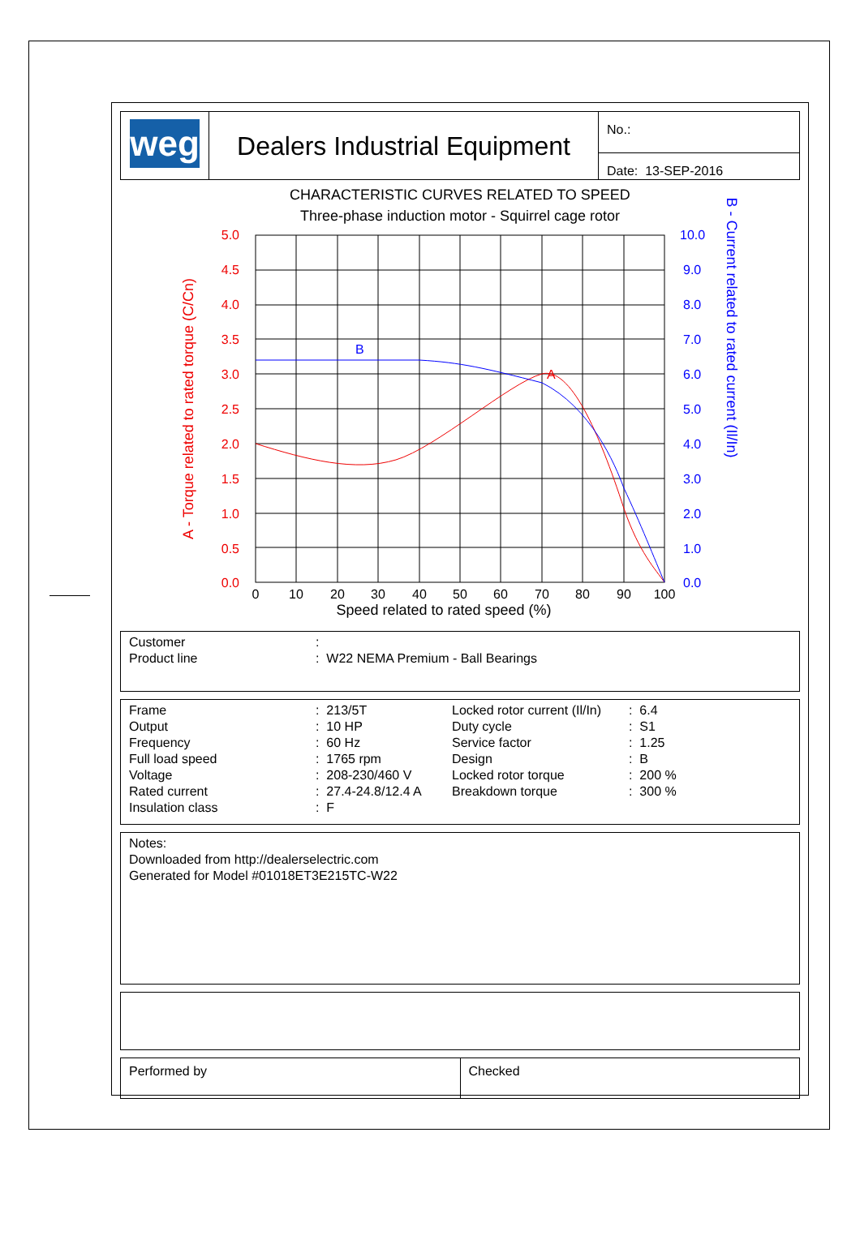| weg | Dealers Industrial Equipment | No.: |
| | | Date: 13-SEP-2016 |
CHARACTERISTIC CURVES RELATED TO SPEED
Three-phase induction motor - Squirrel cage rotor
B
A
5.0
4.5
4.0
3.5
3.0
2.5
2.0
1.5
1.0
0.5
0.0
10.0
9.0
8.0
7.0
6.0
5.0
4.0
3.0
2.0
1.0
0.0
0
10
20
30
40
50
60
70
80
90
100
Speed related to rated speed (%)
A - Torque related to rated torque (C/Cn)
B - Current related to rated current (Il/In)
| Customer | : |
| Product line | : W22 NEMA Premium - Ball Bearings |
| Frame | : 213/5T | Locked rotor current (Il/In) | : 6.4 |
| Output | : 10 HP | Duty cycle | : S1 |
| Frequency | : 60 Hz | Service factor | : 1.25 |
| Full load speed | : 1765 rpm | Design | : B |
| Voltage | : 208-230/460 V | Locked rotor torque | : 200 % |
| Rated current | : 27.4-24.8/12.4 A | Breakdown torque | : 300 % |
| Insulation class | : F | | |
Notes:
Downloaded from http://dealerselectric.com
Generated for Model #01018ET3E215TC-W22
| Performed by | Checked |